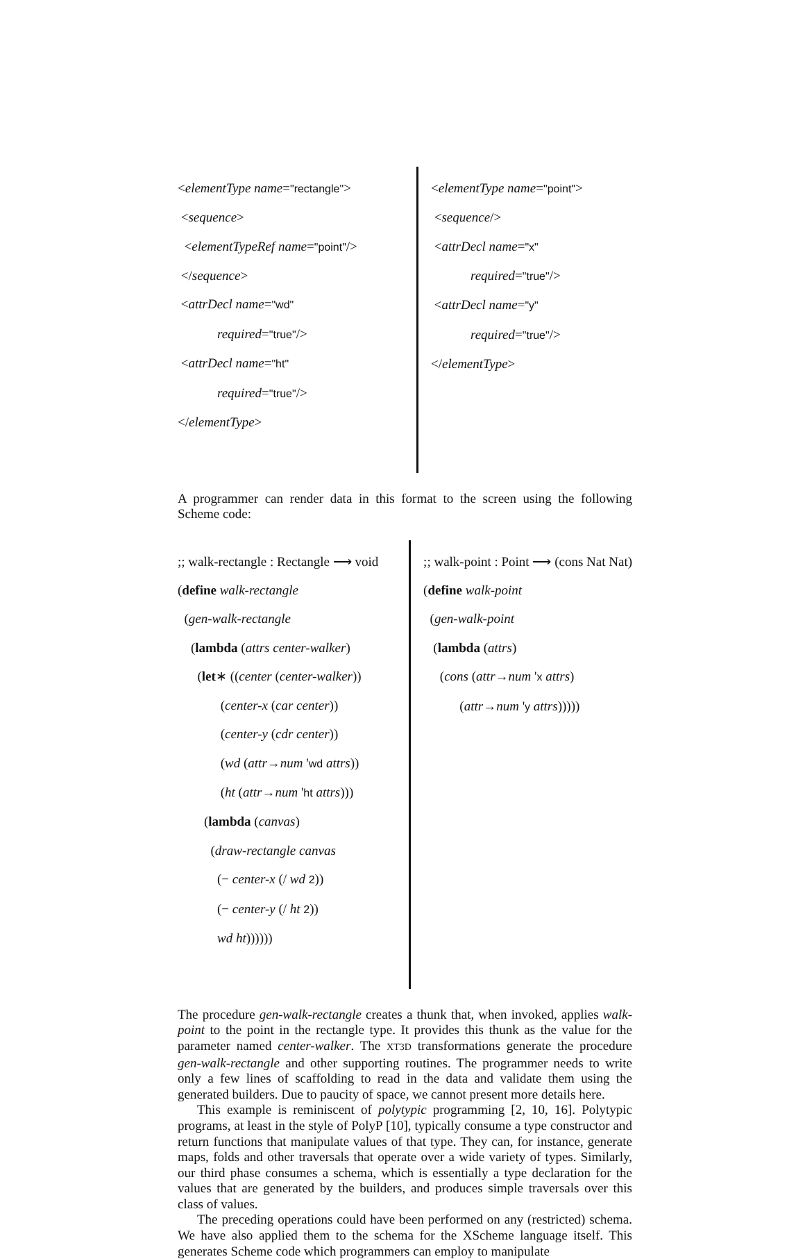<elementType name="rectangle">
<sequence>
<elementTypeRef name="point"/>
</sequence>
<attrDecl name="wd"
required="true"/>
<attrDecl name="ht"
required="true"/>
</elementType>
<elementType name="point">
<sequence/>
<attrDecl name="x"
required="true"/>
<attrDecl name="y"
required="true"/>
</elementType>
A programmer can render data in this format to the screen using the following Scheme code:
;; walk-rectangle : Rectangle ⟶ void
(define walk-rectangle
(gen-walk-rectangle
(lambda (attrs center-walker)
(let∗ ((center (center-walker))
(center-x (car center))
(center-y (cdr center))
(wd (attr→num 'wd attrs))
(ht (attr→num 'ht attrs)))
(lambda (canvas)
(draw-rectangle canvas
(− center-x (/ wd 2))
(− center-y (/ ht 2))
wd ht))))))
;; walk-point : Point ⟶ (cons Nat Nat)
(define walk-point
(gen-walk-point
(lambda (attrs)
(cons (attr→num 'x attrs)
(attr→num 'y attrs)))))
The procedure gen-walk-rectangle creates a thunk that, when invoked, applies walk-point to the point in the rectangle type. It provides this thunk as the value for the parameter named center-walker. The XT3D transformations generate the procedure gen-walk-rectangle and other supporting routines. The programmer needs to write only a few lines of scaffolding to read in the data and validate them using the generated builders. Due to paucity of space, we cannot present more details here.
This example is reminiscent of polytypic programming [2, 10, 16]. Polytypic programs, at least in the style of PolyP [10], typically consume a type constructor and return functions that manipulate values of that type. They can, for instance, generate maps, folds and other traversals that operate over a wide variety of types. Similarly, our third phase consumes a schema, which is essentially a type declaration for the values that are generated by the builders, and produces simple traversals over this class of values.
The preceding operations could have been performed on any (restricted) schema. We have also applied them to the schema for the XScheme language itself. This generates Scheme code which programmers can employ to manipulate